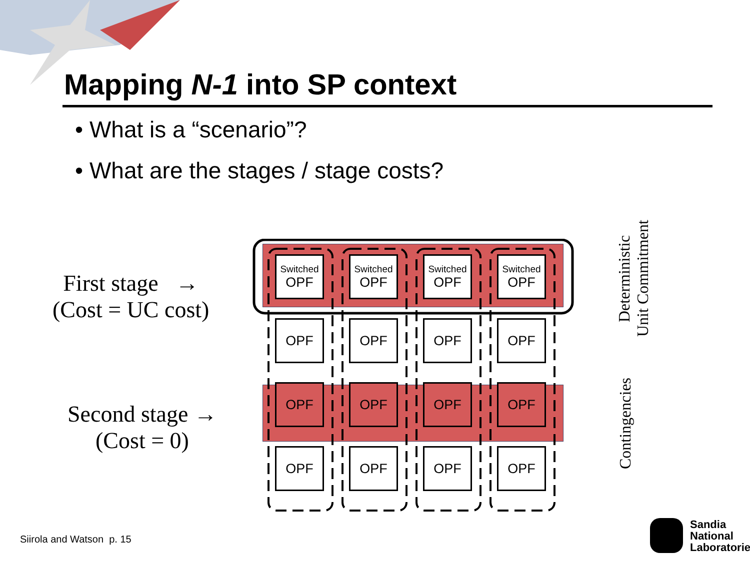Mapping N-1 into SP context
• What is a “scenario”?
• What are the stages / stage costs?
First stage →
(Cost = UC cost)
Second stage →
(Cost = 0)
Switched
OPF
Switched
OPF
Switched
OPF
Switched
OPF
OPF
OPF
OPF
OPF
OPF
OPF
OPF
OPF
OPF
OPF
OPF
OPF
Deterministic
Unit Commitment
Contingencies
Siirola and Watson p. 15
Sandia
National
Laboratories